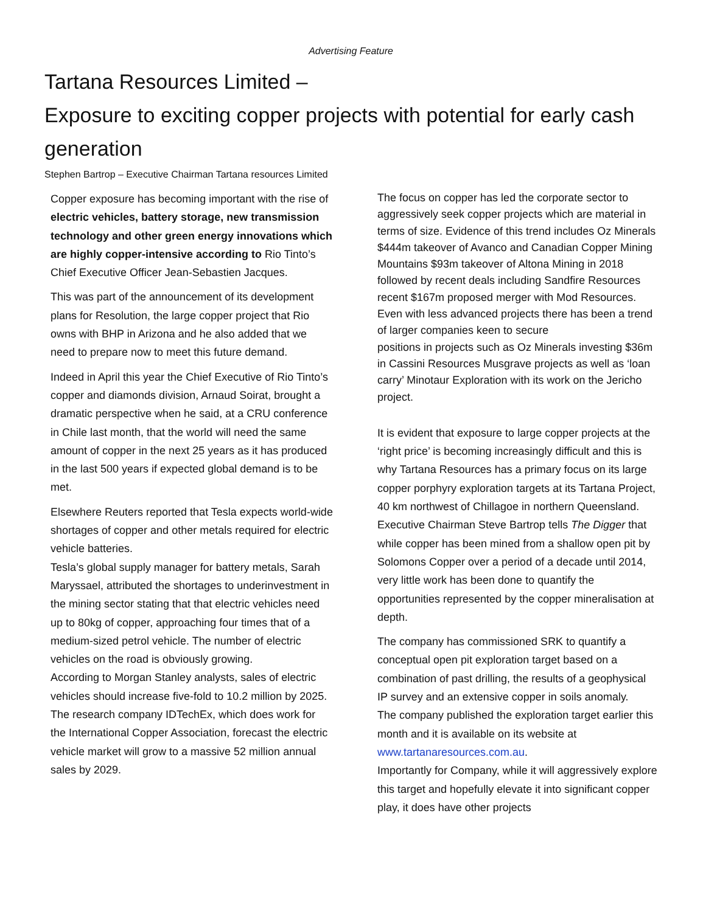Advertising Feature
Tartana Resources Limited –
Exposure to exciting copper projects with potential for early cash generation
Stephen Bartrop – Executive Chairman Tartana resources Limited
Copper exposure has becoming important with the rise of electric vehicles, battery storage, new transmission technology and other green energy innovations which are highly copper-intensive according to Rio Tinto’s Chief Executive Officer Jean-Sebastien Jacques.
This was part of the announcement of its development plans for Resolution, the large copper project that Rio owns with BHP in Arizona and he also added that we need to prepare now to meet this future demand.
Indeed in April this year the Chief Executive of Rio Tinto’s copper and diamonds division, Arnaud Soirat, brought a dramatic perspective when he said, at a CRU conference in Chile last month, that the world will need the same amount of copper in the next 25 years as it has produced in the last 500 years if expected global demand is to be met.
Elsewhere Reuters reported that Tesla expects world-wide shortages of copper and other metals required for electric vehicle batteries.
Tesla’s global supply manager for battery metals, Sarah Maryssael, attributed the shortages to underinvestment in the mining sector stating that that electric vehicles need up to 80kg of copper, approaching four times that of a medium-sized petrol vehicle. The number of electric vehicles on the road is obviously growing.
According to Morgan Stanley analysts, sales of electric vehicles should increase five-fold to 10.2 million by 2025.
The research company IDTechEx, which does work for the International Copper Association, forecast the electric vehicle market will grow to a massive 52 million annual sales by 2029.
The focus on copper has led the corporate sector to aggressively seek copper projects which are material in terms of size. Evidence of this trend includes Oz Minerals $444m takeover of Avanco and Canadian Copper Mining Mountains $93m takeover of Altona Mining in 2018 followed by recent deals including Sandfire Resources recent $167m proposed merger with Mod Resources. Even with less advanced projects there has been a trend of larger companies keen to secure
positions in projects such as Oz Minerals investing $36m in Cassini Resources Musgrave projects as well as ‘loan carry’ Minotaur Exploration with its work on the Jericho project.
It is evident that exposure to large copper projects at the ‘right price’ is becoming increasingly difficult and this is why Tartana Resources has a primary focus on its large copper porphyry exploration targets at its Tartana Project, 40 km northwest of Chillagoe in northern Queensland. Executive Chairman Steve Bartrop tells The Digger that while copper has been mined from a shallow open pit by Solomons Copper over a period of a decade until 2014, very little work has been done to quantify the opportunities represented by the copper mineralisation at depth.
The company has commissioned SRK to quantify a conceptual open pit exploration target based on a combination of past drilling, the results of a geophysical IP survey and an extensive copper in soils anomaly.
The company published the exploration target earlier this month and it is available on its website at www.tartanaresources.com.au.
Importantly for Company, while it will aggressively explore this target and hopefully elevate it into significant copper play, it does have other projects